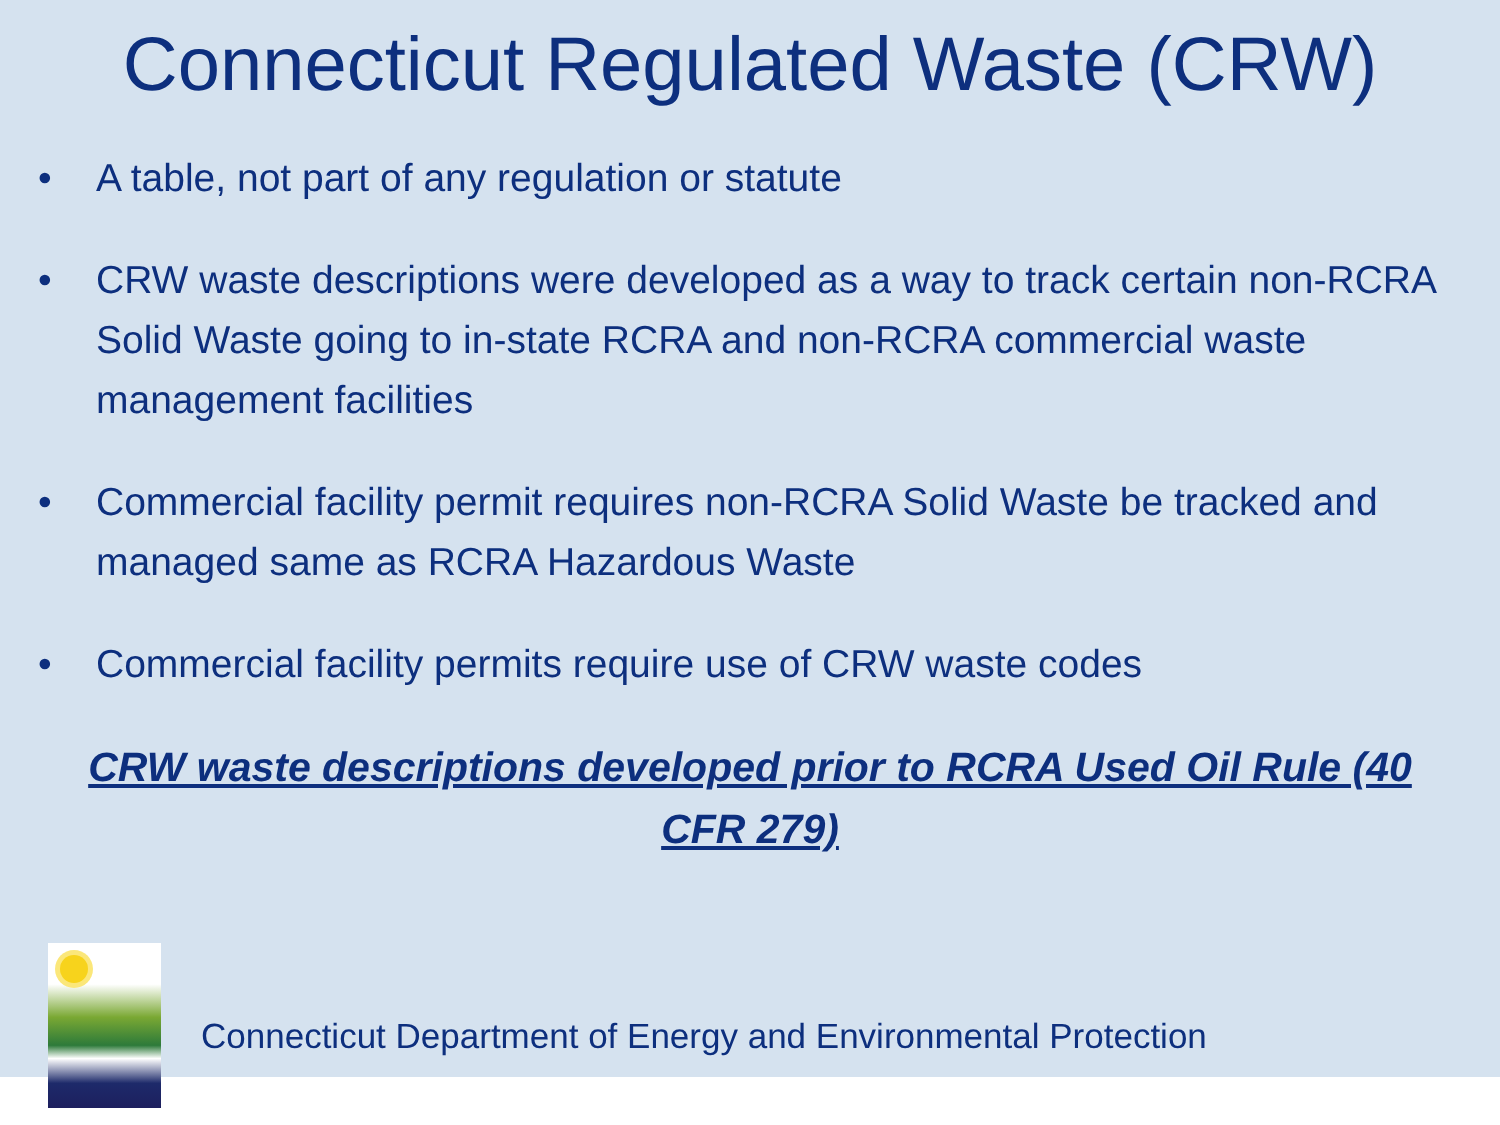Connecticut Regulated Waste (CRW)
• A table, not part of any regulation or statute
• CRW waste descriptions were developed as a way to track certain non-RCRA Solid Waste going to in-state RCRA and non-RCRA commercial waste management facilities
• Commercial facility permit requires non-RCRA Solid Waste be tracked and managed same as RCRA Hazardous Waste
• Commercial facility permits require use of CRW waste codes
CRW waste descriptions developed prior to RCRA Used Oil Rule (40 CFR 279)
Connecticut Department of Energy and Environmental Protection